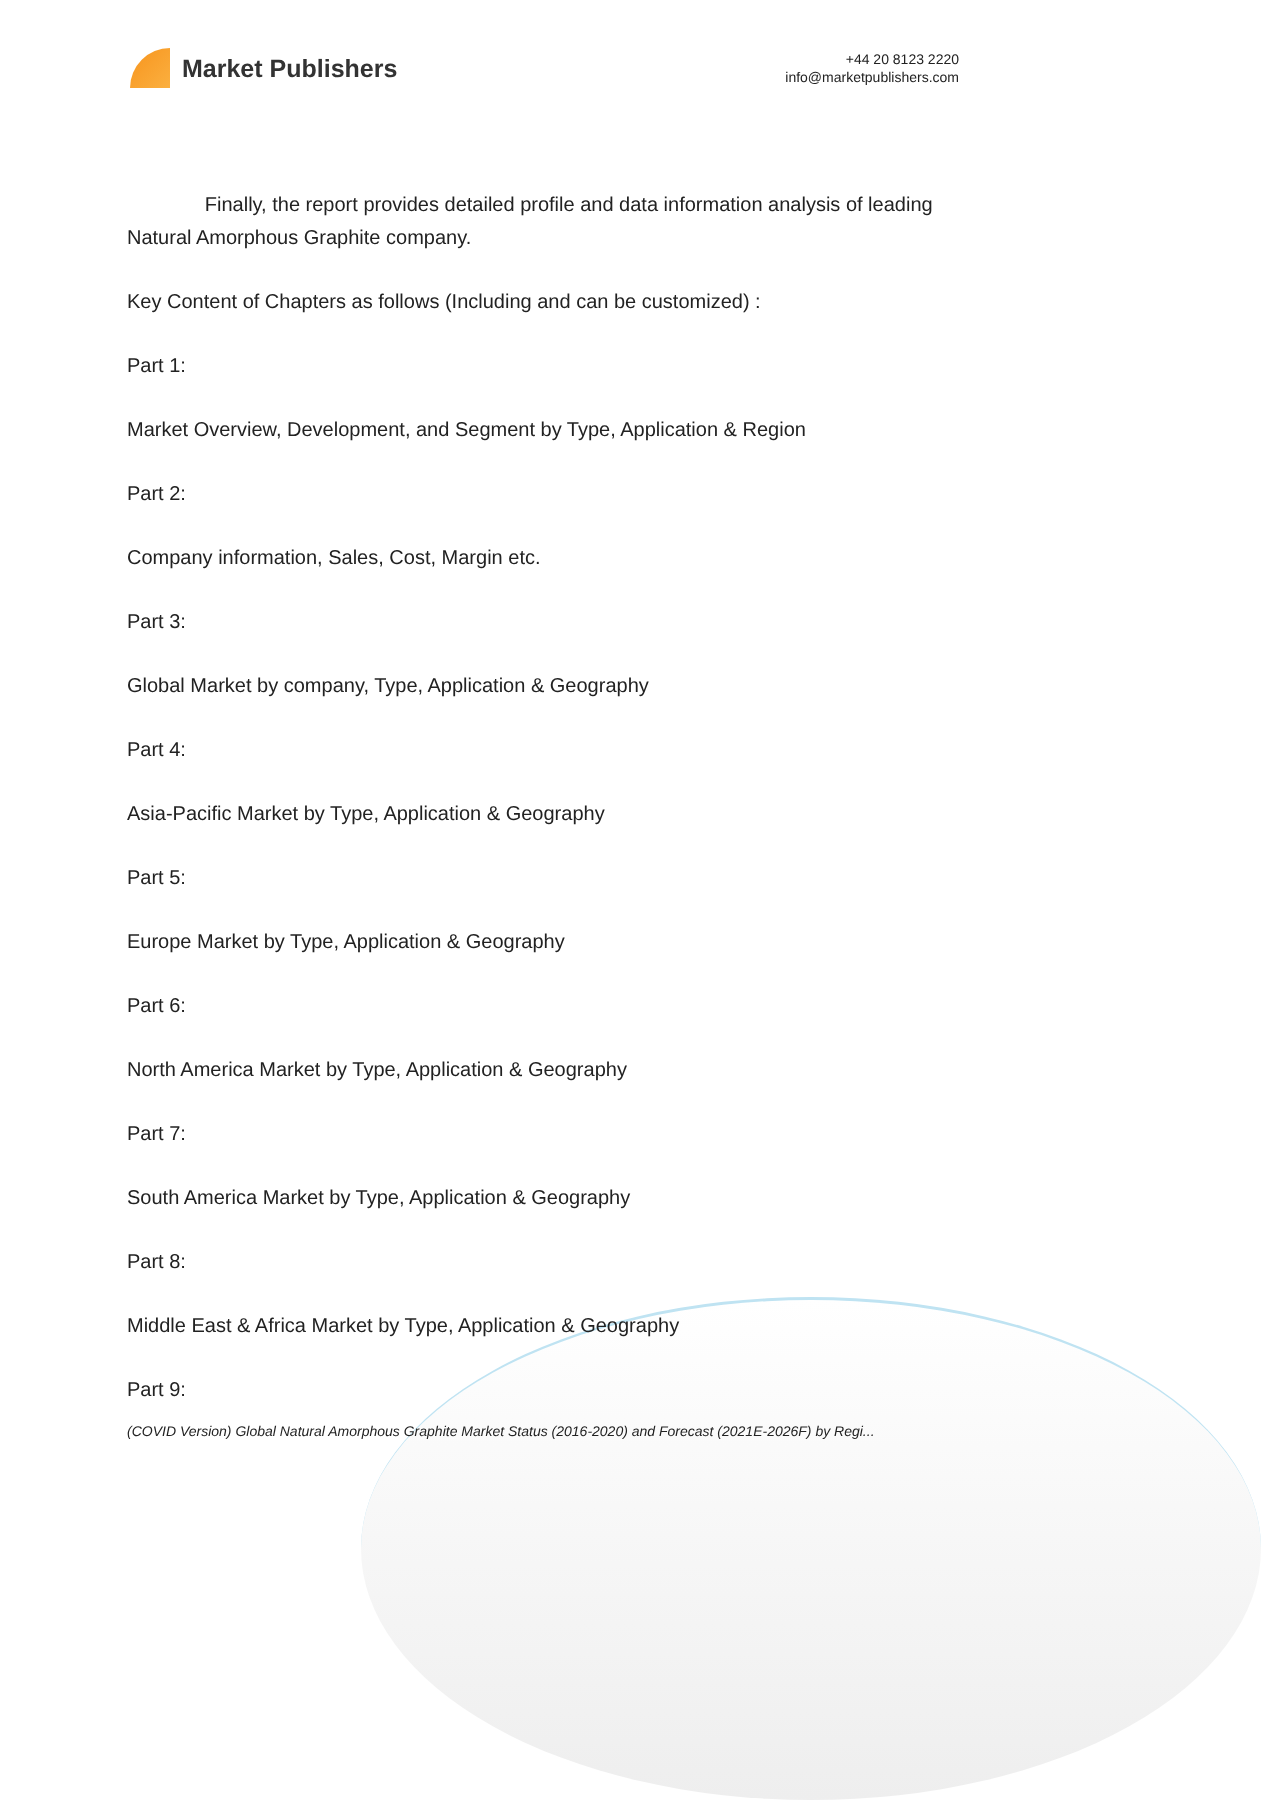Market Publishers
+44 20 8123 2220
info@marketpublishers.com
Finally, the report provides detailed profile and data information analysis of leading Natural Amorphous Graphite company.
Key Content of Chapters as follows (Including and can be customized) :
Part 1:
Market Overview, Development, and Segment by Type, Application & Region
Part 2:
Company information, Sales, Cost, Margin etc.
Part 3:
Global Market by company, Type, Application & Geography
Part 4:
Asia-Pacific Market by Type, Application & Geography
Part 5:
Europe Market by Type, Application & Geography
Part 6:
North America Market by Type, Application & Geography
Part 7:
South America Market by Type, Application & Geography
Part 8:
Middle East & Africa Market by Type, Application & Geography
Part 9:
(COVID Version) Global Natural Amorphous Graphite Market Status (2016-2020) and Forecast (2021E-2026F) by Regi...